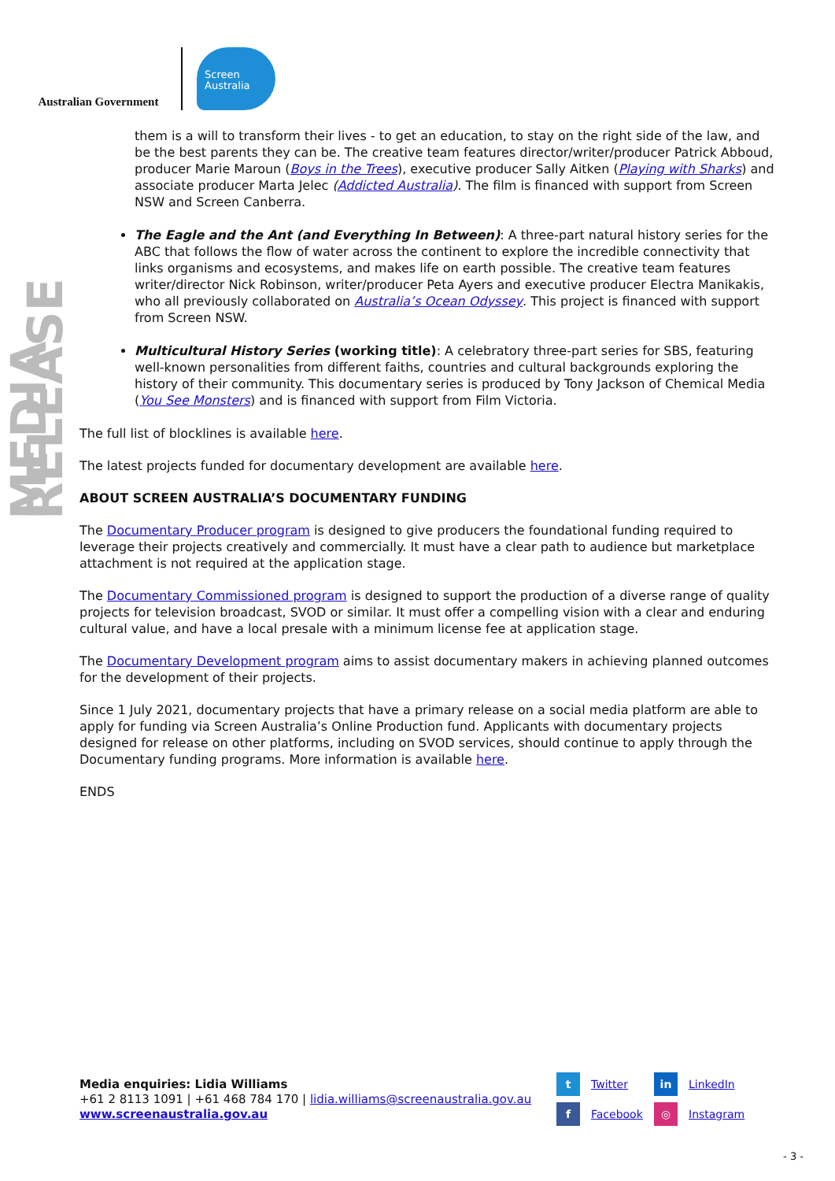Australian Government
Screen
Australia
MEDIA RELEASE
them is a will to transform their lives - to get an education, to stay on the right side of the law, and be the best parents they can be. The creative team features director/writer/producer Patrick Abboud, producer Marie Maroun (Boys in the Trees), executive producer Sally Aitken (Playing with Sharks) and associate producer Marta Jelec (Addicted Australia). The film is financed with support from Screen NSW and Screen Canberra.
The Eagle and the Ant (and Everything In Between): A three-part natural history series for the ABC that follows the flow of water across the continent to explore the incredible connectivity that links organisms and ecosystems, and makes life on earth possible. The creative team features writer/director Nick Robinson, writer/producer Peta Ayers and executive producer Electra Manikakis, who all previously collaborated on Australia’s Ocean Odyssey. This project is financed with support from Screen NSW.
Multicultural History Series (working title): A celebratory three-part series for SBS, featuring well-known personalities from different faiths, countries and cultural backgrounds exploring the history of their community. This documentary series is produced by Tony Jackson of Chemical Media (You See Monsters) and is financed with support from Film Victoria.
The full list of blocklines is available here.
The latest projects funded for documentary development are available here.
ABOUT SCREEN AUSTRALIA’S DOCUMENTARY FUNDING
The Documentary Producer program is designed to give producers the foundational funding required to leverage their projects creatively and commercially. It must have a clear path to audience but marketplace attachment is not required at the application stage.
The Documentary Commissioned program is designed to support the production of a diverse range of quality projects for television broadcast, SVOD or similar. It must offer a compelling vision with a clear and enduring cultural value, and have a local presale with a minimum license fee at application stage.
The Documentary Development program aims to assist documentary makers in achieving planned outcomes for the development of their projects.
Since 1 July 2021, documentary projects that have a primary release on a social media platform are able to apply for funding via Screen Australia’s Online Production fund. Applicants with documentary projects designed for release on other platforms, including on SVOD services, should continue to apply through the Documentary funding programs. More information is available here.
ENDS
Media enquiries: Lidia Williams
+61 2 8113 1091 | +61 468 784 170 | lidia.williams@screenaustralia.gov.au
www.screenaustralia.gov.au
t Twitter
in LinkedIn
f Facebook
◎ Instagram
- 3 -